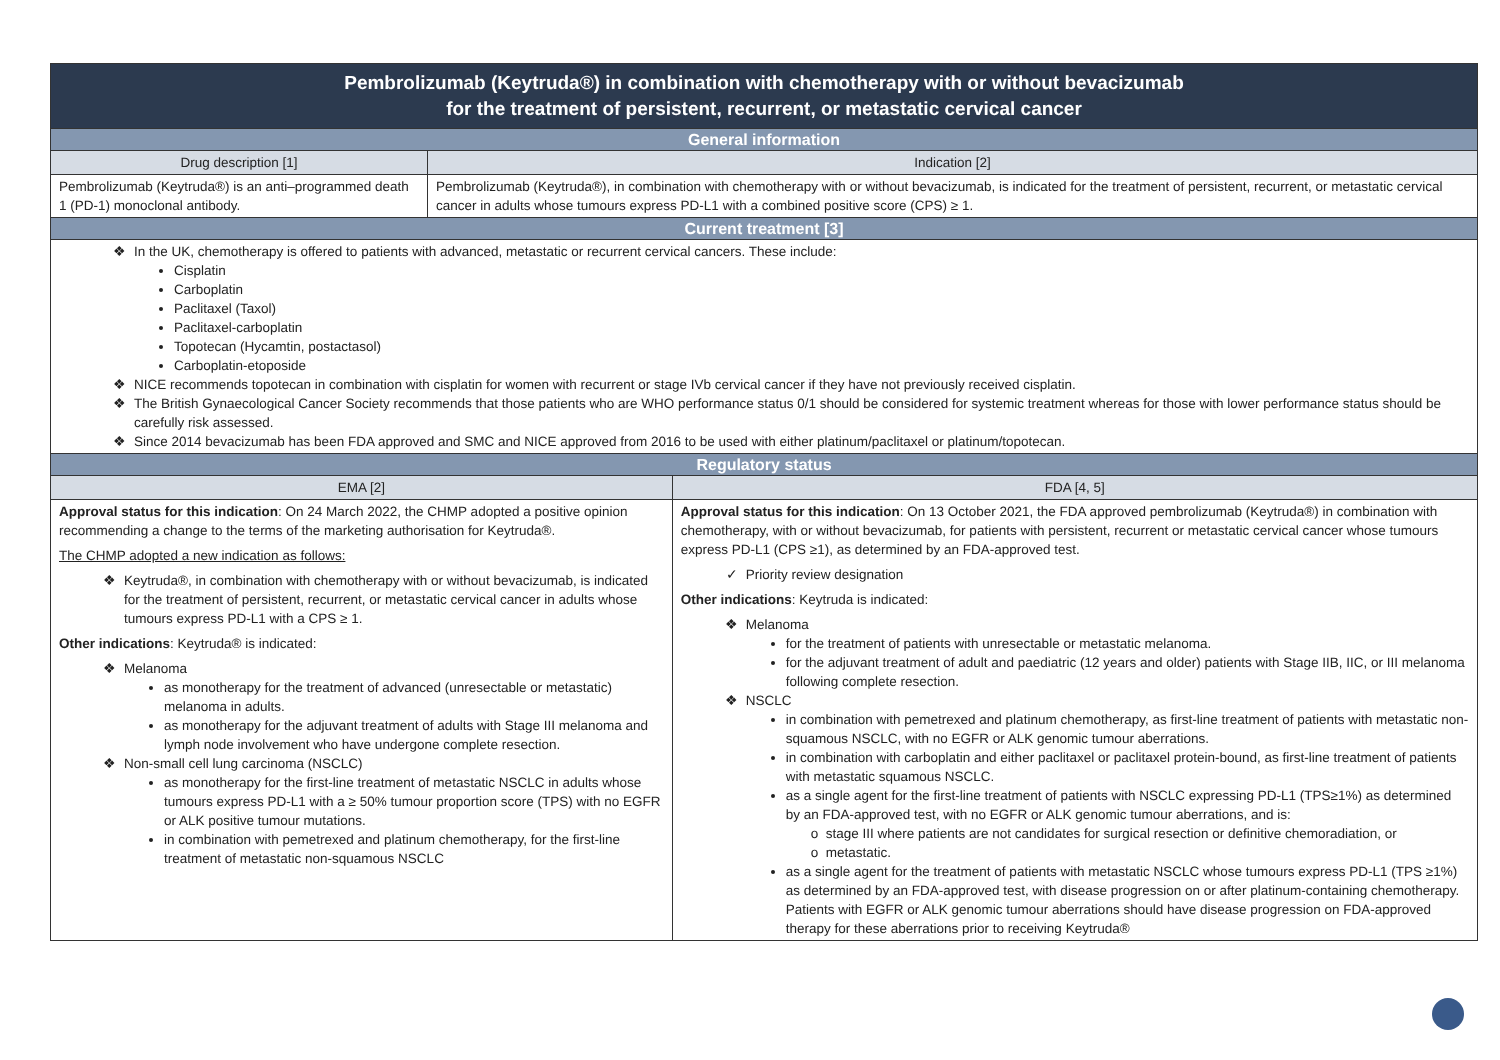| Pembrolizumab (Keytruda®) in combination with chemotherapy with or without bevacizumab for the treatment of persistent, recurrent, or metastatic cervical cancer | | |
| General information | | |
| Drug description [1] | Indication [2] | |
| Pembrolizumab (Keytruda®) is an anti–programmed death 1 (PD-1) monoclonal antibody. | Pembrolizumab (Keytruda®), in combination with chemotherapy with or without bevacizumab, is indicated for the treatment of persistent, recurrent, or metastatic cervical cancer in adults whose tumours express PD-L1 with a combined positive score (CPS) ≥ 1. | |
| Current treatment [3] | | |
| In the UK, chemotherapy is offered to patients with advanced, metastatic or recurrent cervical cancers. These include: Cisplatin Carboplatin Paclitaxel (Taxol) Paclitaxel-carboplatin Topotecan (Hycamtin, postactasol) Carboplatin-etoposide NICE recommends topotecan in combination with cisplatin for women with recurrent or stage IVb cervical cancer if they have not previously received cisplatin. The British Gynaecological Cancer Society recommends that those patients who are WHO performance status 0/1 should be considered for systemic treatment whereas for those with lower performance status should be carefully risk assessed. Since 2014 bevacizumab has been FDA approved and SMC and NICE approved from 2016 to be used with either platinum/paclitaxel or platinum/topotecan. | | |
| Regulatory status | | |
| EMA [2] | | FDA [4, 5] |
| Approval status for this indication : On 24 March 2022, the CHMP adopted a positive opinion recommending a change to the terms of the marketing authorisation for Keytruda®. The CHMP adopted a new indication as follows: Keytruda®, in combination with chemotherapy with or without bevacizumab, is indicated for the treatment of persistent, recurrent, or metastatic cervical cancer in adults whose tumours express PD-L1 with a CPS ≥ 1. Other indications : Keytruda® is indicated: Melanoma as monotherapy for the treatment of advanced (unresectable or metastatic) melanoma in adults. as monotherapy for the adjuvant treatment of adults with Stage III melanoma and lymph node involvement who have undergone complete resection. Non-small cell lung carcinoma (NSCLC) as monotherapy for the first-line treatment of metastatic NSCLC in adults whose tumours express PD-L1 with a ≥ 50% tumour proportion score (TPS) with no EGFR or ALK positive tumour mutations. in combination with pemetrexed and platinum chemotherapy, for the first-line treatment of metastatic non-squamous NSCLC | | Approval status for this indication : On 13 October 2021, the FDA approved pembrolizumab (Keytruda®) in combination with chemotherapy, with or without bevacizumab, for patients with persistent, recurrent or metastatic cervical cancer whose tumours express PD-L1 (CPS ≥1), as determined by an FDA-approved test. Priority review designation Other indications : Keytruda is indicated: Melanoma for the treatment of patients with unresectable or metastatic melanoma. for the adjuvant treatment of adult and paediatric (12 years and older) patients with Stage IIB, IIC, or III melanoma following complete resection. NSCLC in combination with pemetrexed and platinum chemotherapy, as first-line treatment of patients with metastatic non-squamous NSCLC, with no EGFR or ALK genomic tumour aberrations. in combination with carboplatin and either paclitaxel or paclitaxel protein-bound, as first-line treatment of patients with metastatic squamous NSCLC. as a single agent for the first-line treatment of patients with NSCLC expressing PD-L1 (TPS≥1%) as determined by an FDA-approved test, with no EGFR or ALK genomic tumour aberrations, and is: stage III where patients are not candidates for surgical resection or definitive chemoradiation, or metastatic. as a single agent for the treatment of patients with metastatic NSCLC whose tumours express PD-L1 (TPS ≥1%) as determined by an FDA-approved test, with disease progression on or after platinum-containing chemotherapy. Patients with EGFR or ALK genomic tumour aberrations should have disease progression on FDA-approved therapy for these aberrations prior to receiving Keytruda® |